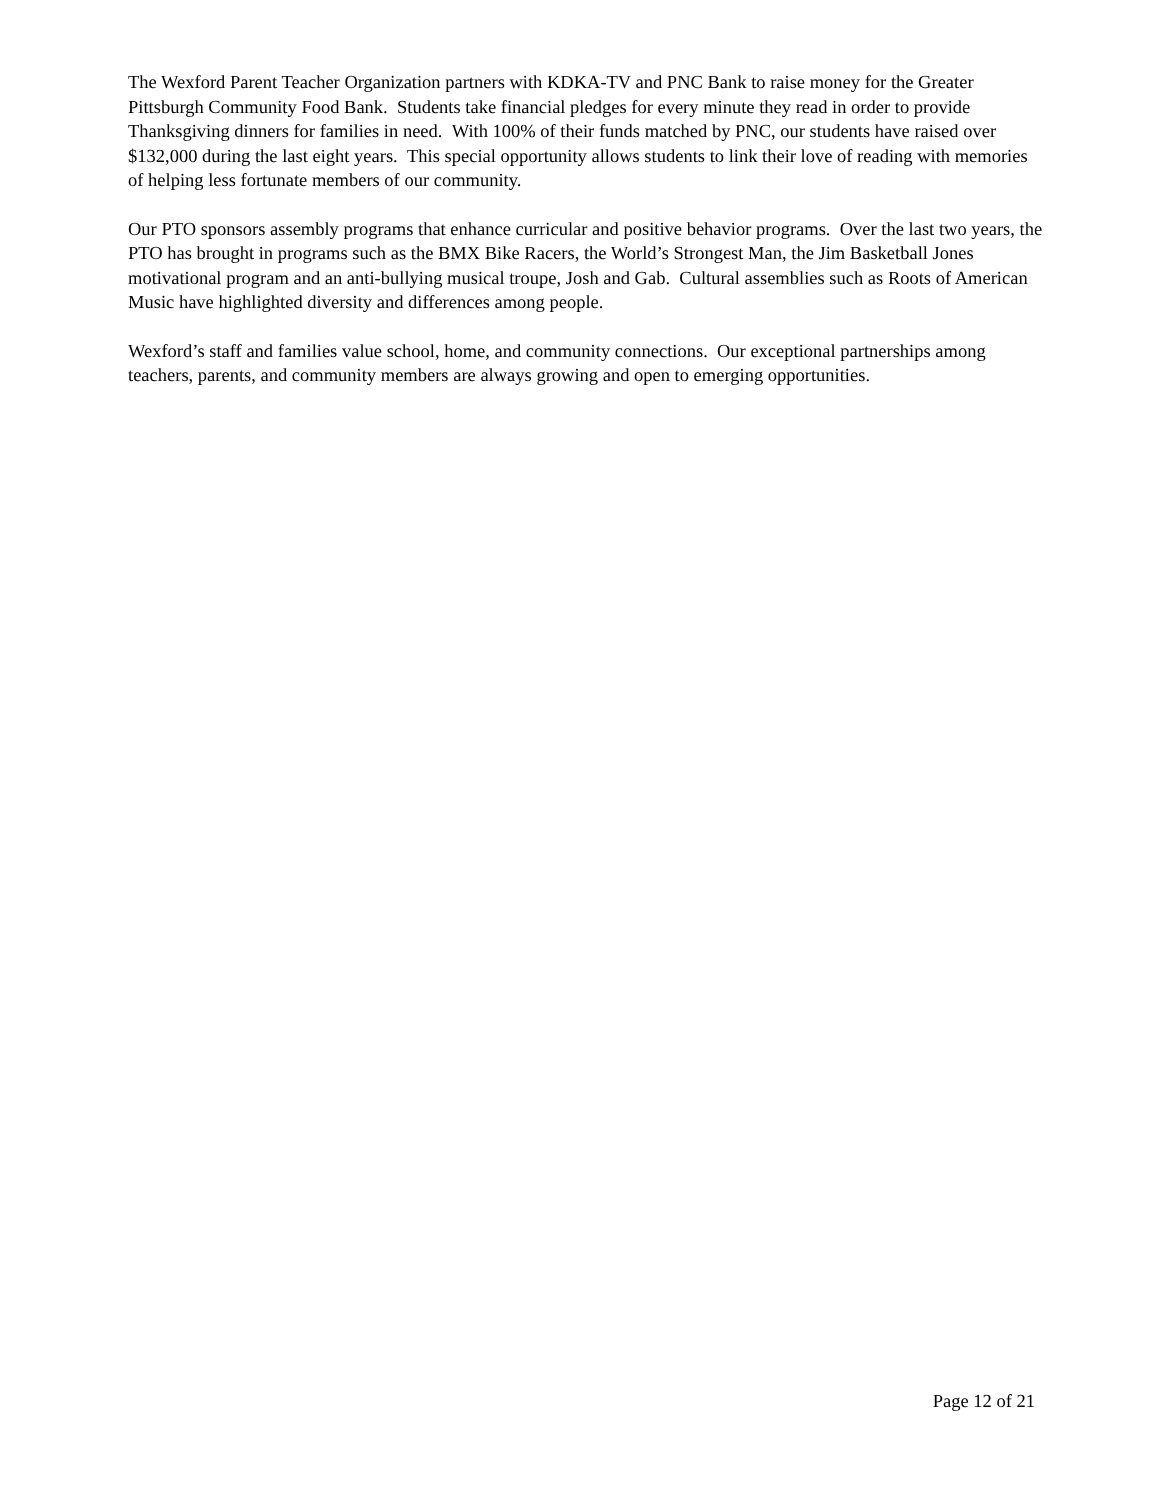The Wexford Parent Teacher Organization partners with KDKA-TV and PNC Bank to raise money for the Greater Pittsburgh Community Food Bank. Students take financial pledges for every minute they read in order to provide Thanksgiving dinners for families in need. With 100% of their funds matched by PNC, our students have raised over $132,000 during the last eight years. This special opportunity allows students to link their love of reading with memories of helping less fortunate members of our community.
Our PTO sponsors assembly programs that enhance curricular and positive behavior programs. Over the last two years, the PTO has brought in programs such as the BMX Bike Racers, the World’s Strongest Man, the Jim Basketball Jones motivational program and an anti-bullying musical troupe, Josh and Gab. Cultural assemblies such as Roots of American Music have highlighted diversity and differences among people.
Wexford’s staff and families value school, home, and community connections. Our exceptional partnerships among teachers, parents, and community members are always growing and open to emerging opportunities.
Page 12 of 21